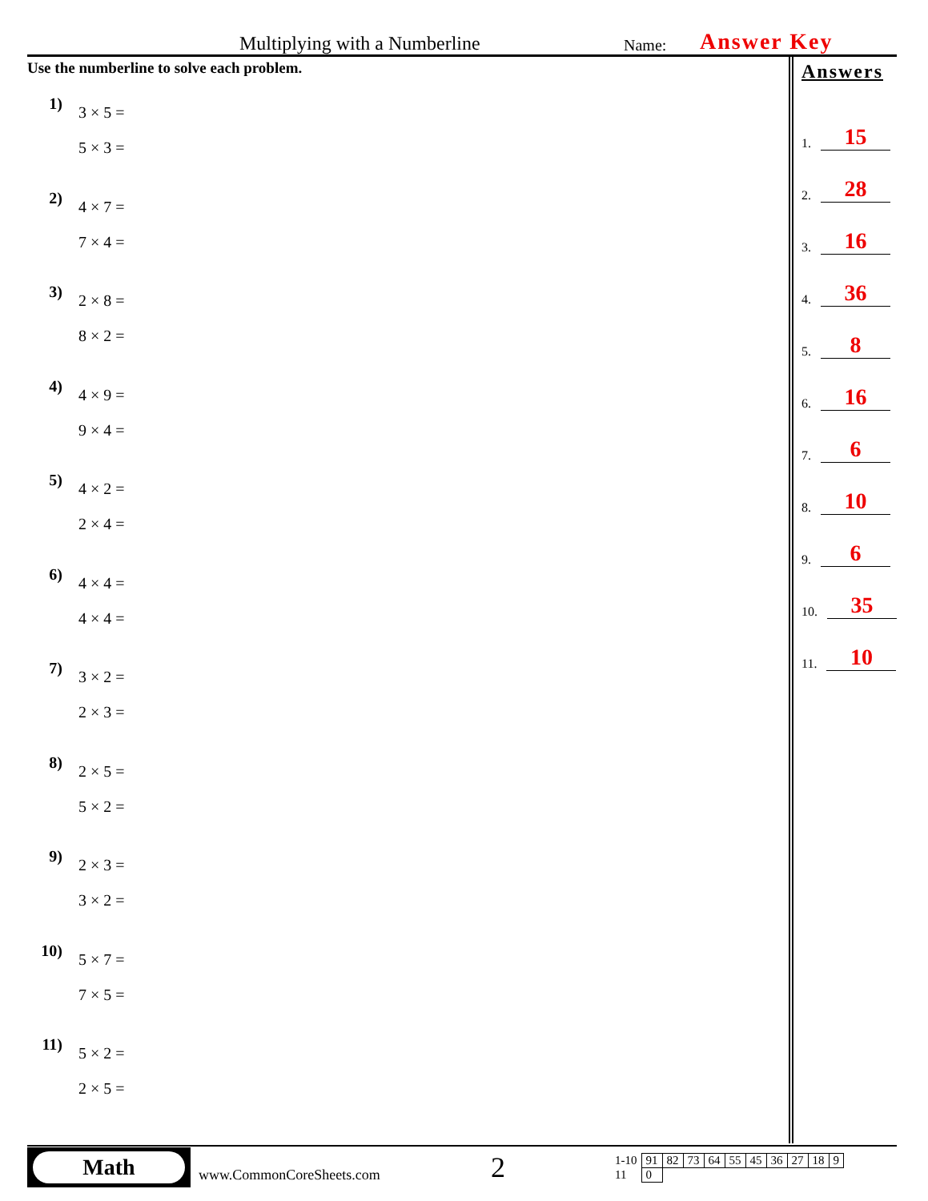Multiplying with a Numberline
Name:
Answer Key
Use the numberline to solve each problem.
1)
3 × 5 =
5 × 3 =
2)
4 × 7 =
7 × 4 =
3)
2 × 8 =
8 × 2 =
4)
4 × 9 =
9 × 4 =
5)
4 × 2 =
2 × 4 =
6)
4 × 4 =
4 × 4 =
7)
3 × 2 =
2 × 3 =
8)
2 × 5 =
5 × 2 =
9)
2 × 3 =
3 × 2 =
10)
5 × 7 =
7 × 5 =
11)
5 × 2 =
2 × 5 =
Answers
1. 15
2. 28
3. 16
4. 36
5. 8
6. 16
7. 6
8. 10
9. 6
10. 35
11. 10
Math
www.CommonCoreSheets.com
2
| 1-10 | 91 | 82 | 73 | 64 | 55 | 45 | 36 | 27 | 18 | 9 |
| 11 | 0 | | | | | | | | | |